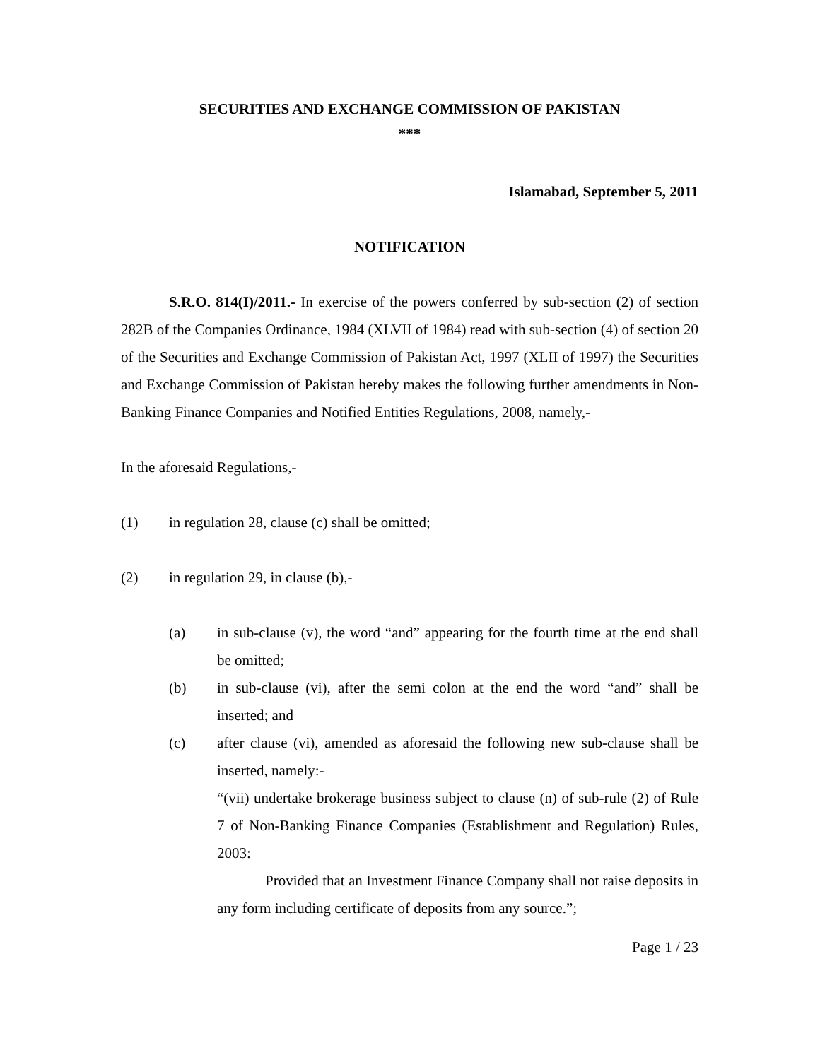SECURITIES AND EXCHANGE COMMISSION OF PAKISTAN
***
Islamabad, September 5, 2011
NOTIFICATION
S.R.O. 814(I)/2011.- In exercise of the powers conferred by sub-section (2) of section 282B of the Companies Ordinance, 1984 (XLVII of 1984) read with sub-section (4) of section 20 of the Securities and Exchange Commission of Pakistan Act, 1997 (XLII of 1997) the Securities and Exchange Commission of Pakistan hereby makes the following further amendments in Non-Banking Finance Companies and Notified Entities Regulations, 2008, namely,-
In the aforesaid Regulations,-
(1) in regulation 28, clause (c) shall be omitted;
(2) in regulation 29, in clause (b),-
(a) in sub-clause (v), the word “and” appearing for the fourth time at the end shall be omitted;
(b) in sub-clause (vi), after the semi colon at the end the word “and” shall be inserted; and
(c) after clause (vi), amended as aforesaid the following new sub-clause shall be inserted, namely:-
“(vii) undertake brokerage business subject to clause (n) of sub-rule (2) of Rule 7 of Non-Banking Finance Companies (Establishment and Regulation) Rules, 2003:
Provided that an Investment Finance Company shall not raise deposits in any form including certificate of deposits from any source.”;
Page 1 / 23